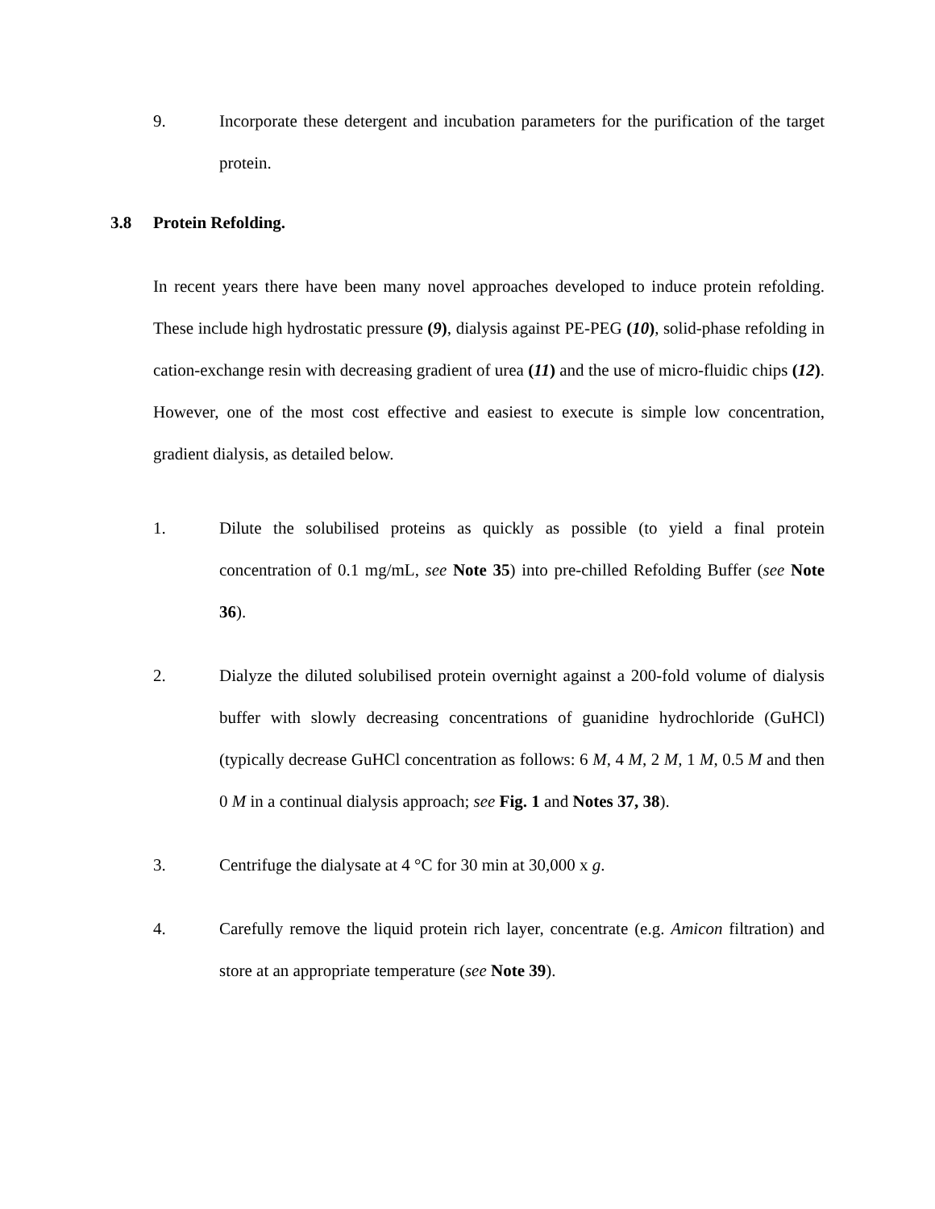9. Incorporate these detergent and incubation parameters for the purification of the target protein.
3.8 Protein Refolding.
In recent years there have been many novel approaches developed to induce protein refolding. These include high hydrostatic pressure (9), dialysis against PE-PEG (10), solid-phase refolding in cation-exchange resin with decreasing gradient of urea (11) and the use of micro-fluidic chips (12). However, one of the most cost effective and easiest to execute is simple low concentration, gradient dialysis, as detailed below.
1. Dilute the solubilised proteins as quickly as possible (to yield a final protein concentration of 0.1 mg/mL, see Note 35) into pre-chilled Refolding Buffer (see Note 36).
2. Dialyze the diluted solubilised protein overnight against a 200-fold volume of dialysis buffer with slowly decreasing concentrations of guanidine hydrochloride (GuHCl) (typically decrease GuHCl concentration as follows: 6 M, 4 M, 2 M, 1 M, 0.5 M and then 0 M in a continual dialysis approach; see Fig. 1 and Notes 37, 38).
3. Centrifuge the dialysate at 4 °C for 30 min at 30,000 x g.
4. Carefully remove the liquid protein rich layer, concentrate (e.g. Amicon filtration) and store at an appropriate temperature (see Note 39).